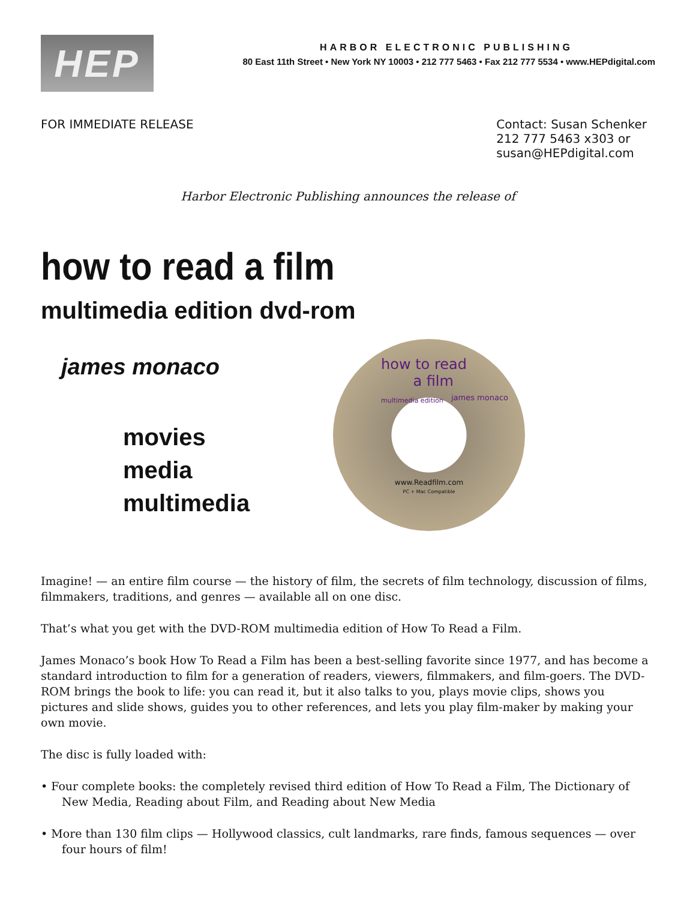HEP
HARBOR ELECTRONIC PUBLISHING
80 East 11th Street • New York NY 10003 • 212 777 5463 • Fax 212 777 5534 • www.HEPdigital.com
FOR IMMEDIATE RELEASE Contact: Susan Schenker
212 777 5463 x303 or
susan@HEPdigital.com
Harbor Electronic Publishing announces the release of
how to read a film
multimedia edition dvd-rom
james monaco
movies
media
multimedia
how to read
a film
multimedia edition
james monaco
www.Readfilm.com
PC + Mac Compatible
Imagine! — an entire film course — the history of film, the secrets of film technology, discussion of films, filmmakers, traditions, and genres — available all on one disc.
That’s what you get with the DVD-ROM multimedia edition of How To Read a Film.
James Monaco’s book How To Read a Film has been a best-selling favorite since 1977, and has become a standard introduction to film for a generation of readers, viewers, filmmakers, and film-goers. The DVD-ROM brings the book to life: you can read it, but it also talks to you, plays movie clips, shows you pictures and slide shows, guides you to other references, and lets you play film-maker by making your own movie.
The disc is fully loaded with:
• Four complete books: the completely revised third edition of How To Read a Film, The Dictionary of New Media, Reading about Film, and Reading about New Media
• More than 130 film clips — Hollywood classics, cult landmarks, rare finds, famous sequences — over four hours of film!